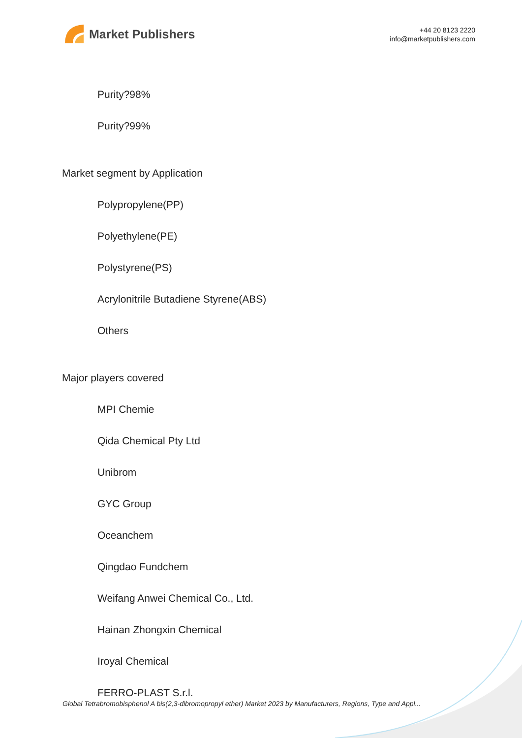Market Publishers
+44 20 8123 2220
info@marketpublishers.com
Purity?98%
Purity?99%
Market segment by Application
Polypropylene(PP)
Polyethylene(PE)
Polystyrene(PS)
Acrylonitrile Butadiene Styrene(ABS)
Others
Major players covered
MPI Chemie
Qida Chemical Pty Ltd
Unibrom
GYC Group
Oceanchem
Qingdao Fundchem
Weifang Anwei Chemical Co., Ltd.
Hainan Zhongxin Chemical
Iroyal Chemical
FERRO-PLAST S.r.l.
Global Tetrabromobisphenol A bis(2,3-dibromopropyl ether) Market 2023 by Manufacturers, Regions, Type and Appl...